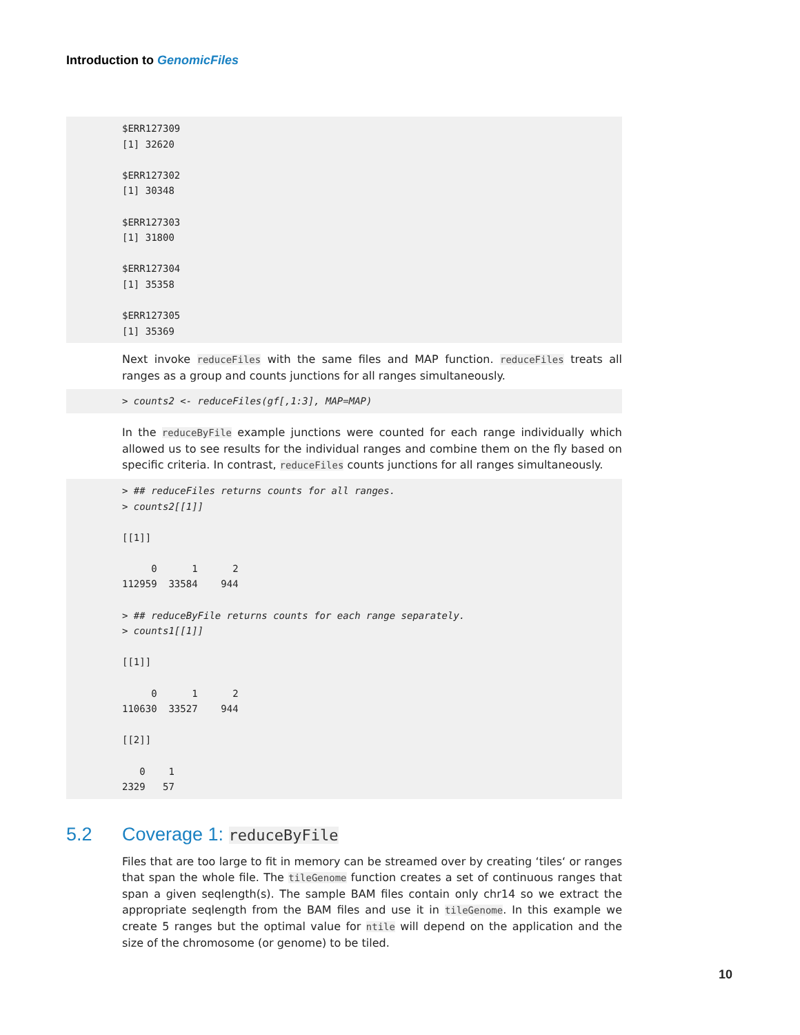Introduction to GenomicFiles
$ERR127309 [1] 32620 $ERR127302 [1] 30348 $ERR127303 [1] 31800 $ERR127304 [1] 35358 $ERR127305 [1] 35369
Next invoke reduceFiles with the same files and MAP function. reduceFiles treats all ranges as a group and counts junctions for all ranges simultaneously.
> counts2 <- reduceFiles(gf[,1:3], MAP=MAP)
In the reduceByFile example junctions were counted for each range individually which allowed us to see results for the individual ranges and combine them on the fly based on specific criteria. In contrast, reduceFiles counts junctions for all ranges simultaneously.
> ## reduceFiles returns counts for all ranges. > counts2[[1]] [[1]] 0 1 2 112959 33584 944 > ## reduceByFile returns counts for each range separately. > counts1[[1]] [[1]] 0 1 2 110630 33527 944 [[2]] 0 1 2329 57
5.2 Coverage 1: reduceByFile
Files that are too large to fit in memory can be streamed over by creating ‘tiles‘ or ranges that span the whole file. The tileGenome function creates a set of continuous ranges that span a given seqlength(s). The sample BAM files contain only chr14 so we extract the appropriate seqlength from the BAM files and use it in tileGenome. In this example we create 5 ranges but the optimal value for ntile will depend on the application and the size of the chromosome (or genome) to be tiled.
10